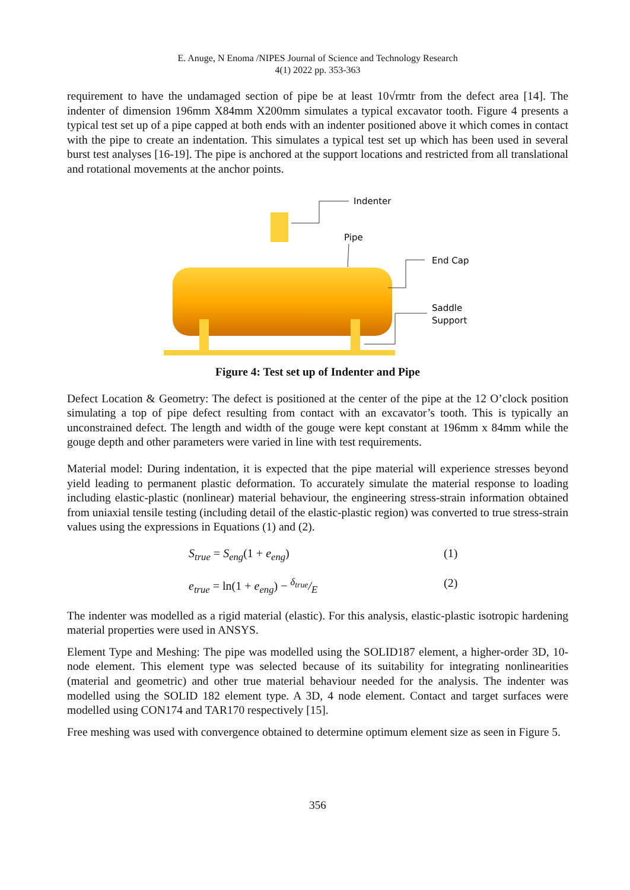E. Anuge, N Enoma /NIPES Journal of Science and Technology Research
4(1) 2022 pp. 353-363
requirement to have the undamaged section of pipe be at least 10√rmtr from the defect area [14]. The indenter of dimension 196mm X84mm X200mm simulates a typical excavator tooth. Figure 4 presents a typical test set up of a pipe capped at both ends with an indenter positioned above it which comes in contact with the pipe to create an indentation. This simulates a typical test set up which has been used in several burst test analyses [16-19]. The pipe is anchored at the support locations and restricted from all translational and rotational movements at the anchor points.
Indenter
Pipe
End Cap
Saddle
Support
Figure 4: Test set up of Indenter and Pipe
Defect Location & Geometry: The defect is positioned at the center of the pipe at the 12 O’clock position simulating a top of pipe defect resulting from contact with an excavator’s tooth. This is typically an unconstrained defect. The length and width of the gouge were kept constant at 196mm x 84mm while the gouge depth and other parameters were varied in line with test requirements.
Material model: During indentation, it is expected that the pipe material will experience stresses beyond yield leading to permanent plastic deformation. To accurately simulate the material response to loading including elastic-plastic (nonlinear) material behaviour, the engineering stress-strain information obtained from uniaxial tensile testing (including detail of the elastic-plastic region) was converted to true stress-strain values using the expressions in Equations (1) and (2).
S<sub>true</sub> = S<sub>eng</sub>(1 + e<sub>eng</sub>) (1)
e<sub>true</sub> = ln(1 + e<sub>eng</sub>) − δ<sub>true</sub>/E (2)
The indenter was modelled as a rigid material (elastic). For this analysis, elastic-plastic isotropic hardening material properties were used in ANSYS.
Element Type and Meshing: The pipe was modelled using the SOLID187 element, a higher-order 3D, 10-node element. This element type was selected because of its suitability for integrating nonlinearities (material and geometric) and other true material behaviour needed for the analysis. The indenter was modelled using the SOLID 182 element type. A 3D, 4 node element. Contact and target surfaces were modelled using CON174 and TAR170 respectively [15].
Free meshing was used with convergence obtained to determine optimum element size as seen in Figure 5.
356